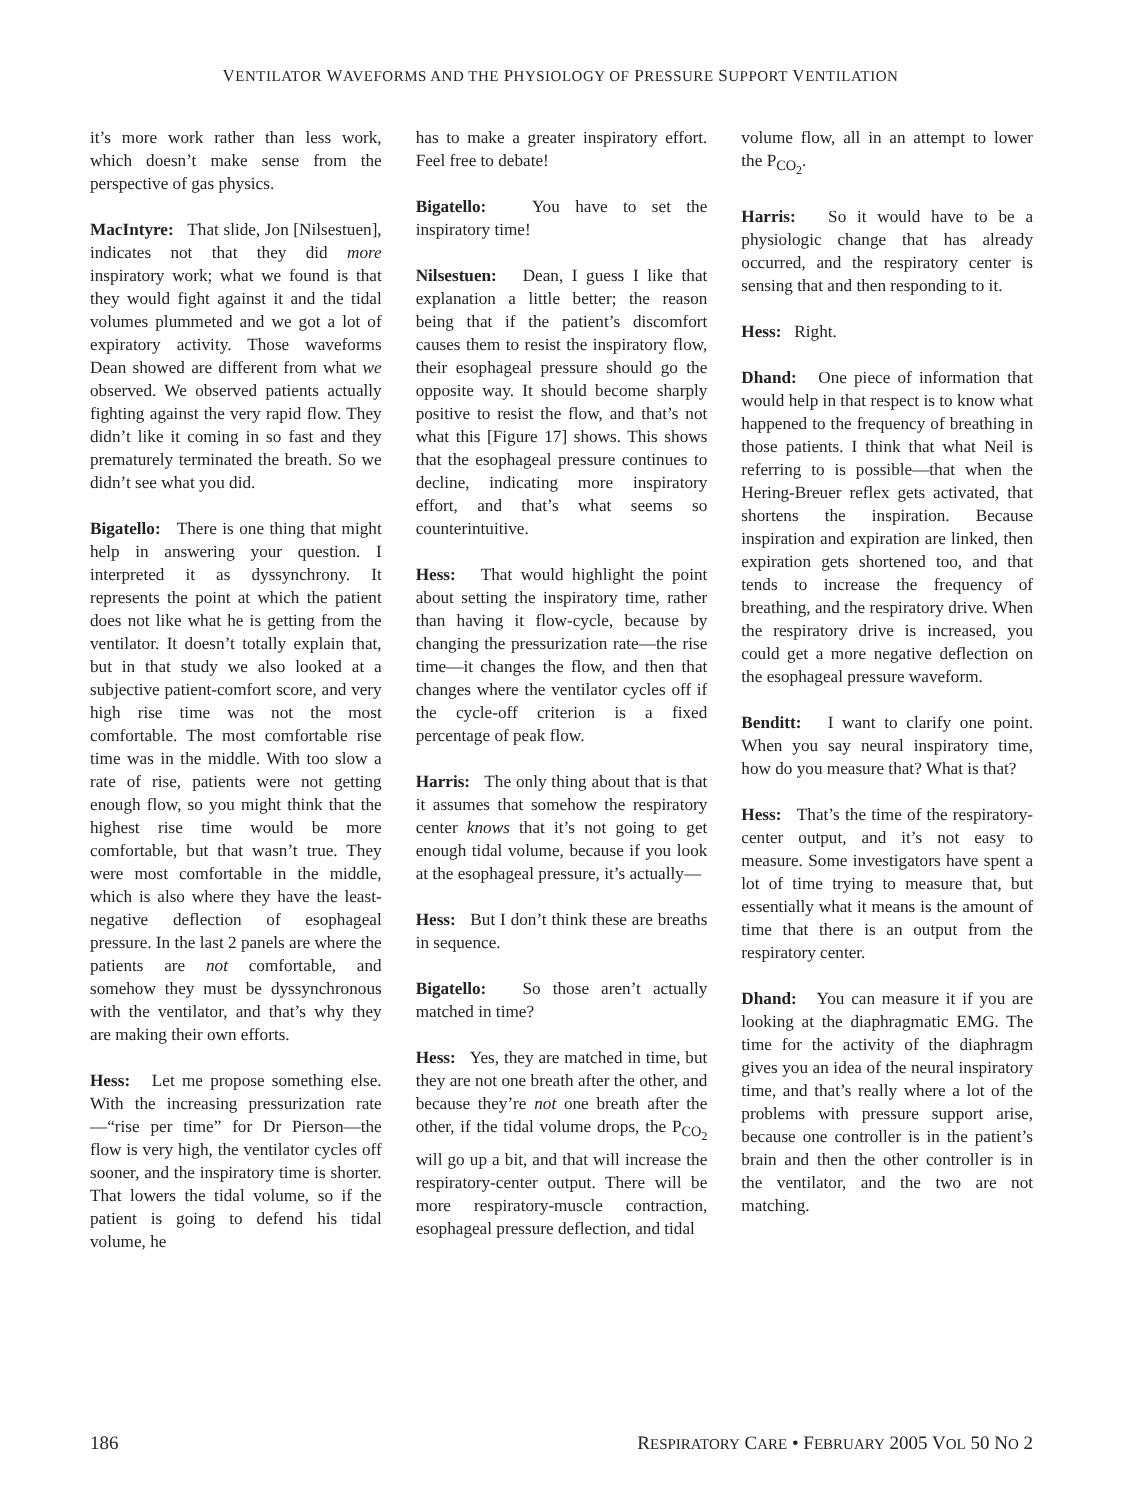VENTILATOR WAVEFORMS AND THE PHYSIOLOGY OF PRESSURE SUPPORT VENTILATION
it’s more work rather than less work, which doesn’t make sense from the perspective of gas physics.
MacIntyre: That slide, Jon [Nilsestuen], indicates not that they did more inspiratory work; what we found is that they would fight against it and the tidal volumes plummeted and we got a lot of expiratory activity. Those waveforms Dean showed are different from what we observed. We observed patients actually fighting against the very rapid flow. They didn’t like it coming in so fast and they prematurely terminated the breath. So we didn’t see what you did.
Bigatello: There is one thing that might help in answering your question. I interpreted it as dyssynchrony. It represents the point at which the patient does not like what he is getting from the ventilator. It doesn’t totally explain that, but in that study we also looked at a subjective patient-comfort score, and very high rise time was not the most comfortable. The most comfortable rise time was in the middle. With too slow a rate of rise, patients were not getting enough flow, so you might think that the highest rise time would be more comfortable, but that wasn’t true. They were most comfortable in the middle, which is also where they have the least-negative deflection of esophageal pressure. In the last 2 panels are where the patients are not comfortable, and somehow they must be dyssynchronous with the ventilator, and that’s why they are making their own efforts.
Hess: Let me propose something else. With the increasing pressurization rate—“rise per time” for Dr Pierson—the flow is very high, the ventilator cycles off sooner, and the inspiratory time is shorter. That lowers the tidal volume, so if the patient is going to defend his tidal volume, he
has to make a greater inspiratory effort. Feel free to debate!
Bigatello: You have to set the inspiratory time!
Nilsestuen: Dean, I guess I like that explanation a little better; the reason being that if the patient’s discomfort causes them to resist the inspiratory flow, their esophageal pressure should go the opposite way. It should become sharply positive to resist the flow, and that’s not what this [Figure 17] shows. This shows that the esophageal pressure continues to decline, indicating more inspiratory effort, and that’s what seems so counterintuitive.
Hess: That would highlight the point about setting the inspiratory time, rather than having it flow-cycle, because by changing the pressurization rate—the rise time—it changes the flow, and then that changes where the ventilator cycles off if the cycle-off criterion is a fixed percentage of peak flow.
Harris: The only thing about that is that it assumes that somehow the respiratory center knows that it’s not going to get enough tidal volume, because if you look at the esophageal pressure, it’s actually—
Hess: But I don’t think these are breaths in sequence.
Bigatello: So those aren’t actually matched in time?
Hess: Yes, they are matched in time, but they are not one breath after the other, and because they’re not one breath after the other, if the tidal volume drops, the P<sub>CO<sub>2</sub></sub> will go up a bit, and that will increase the respiratory-center output. There will be more respiratory-muscle contraction, esophageal pressure deflection, and tidal
volume flow, all in an attempt to lower the P<sub>CO<sub>2</sub></sub>.
Harris: So it would have to be a physiologic change that has already occurred, and the respiratory center is sensing that and then responding to it.
Hess: Right.
Dhand: One piece of information that would help in that respect is to know what happened to the frequency of breathing in those patients. I think that what Neil is referring to is possible—that when the Hering-Breuer reflex gets activated, that shortens the inspiration. Because inspiration and expiration are linked, then expiration gets shortened too, and that tends to increase the frequency of breathing, and the respiratory drive. When the respiratory drive is increased, you could get a more negative deflection on the esophageal pressure waveform.
Benditt: I want to clarify one point. When you say neural inspiratory time, how do you measure that? What is that?
Hess: That’s the time of the respiratory-center output, and it’s not easy to measure. Some investigators have spent a lot of time trying to measure that, but essentially what it means is the amount of time that there is an output from the respiratory center.
Dhand: You can measure it if you are looking at the diaphragmatic EMG. The time for the activity of the diaphragm gives you an idea of the neural inspiratory time, and that’s really where a lot of the problems with pressure support arise, because one controller is in the patient’s brain and then the other controller is in the ventilator, and the two are not matching.
186 RESPIRATORY CARE • FEBRUARY 2005 VOL 50 NO 2